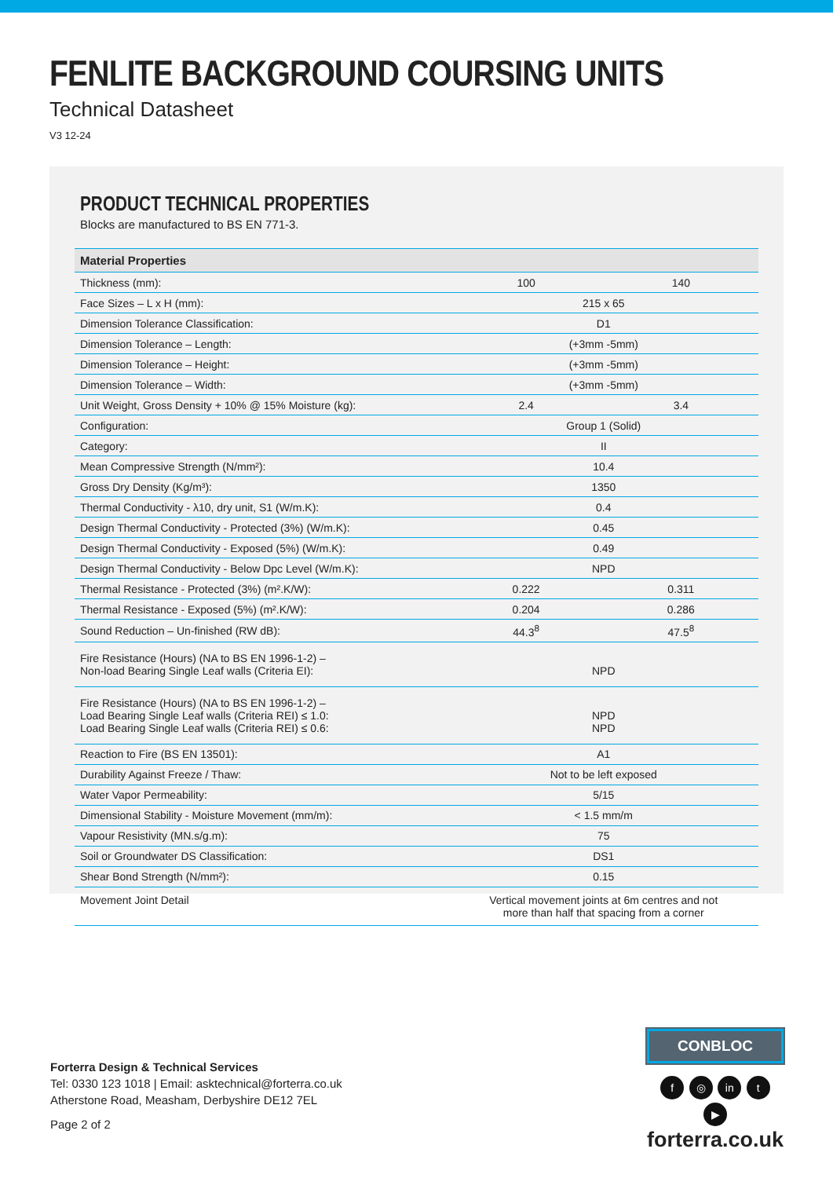FENLITE BACKGROUND COURSING UNITS
Technical Datasheet
V3 12-24
PRODUCT TECHNICAL PROPERTIES
Blocks are manufactured to BS EN 771-3.
| Material Properties | | |
| --- | --- | --- |
| Thickness (mm): | 100 | 140 |
| Face Sizes – L x H (mm): | 215 x 65 | |
| Dimension Tolerance Classification: | D1 | |
| Dimension Tolerance – Length: | (+3mm -5mm) | |
| Dimension Tolerance – Height: | (+3mm -5mm) | |
| Dimension Tolerance – Width: | (+3mm -5mm) | |
| Unit Weight, Gross Density + 10% @ 15% Moisture (kg): | 2.4 | 3.4 |
| Configuration: | Group 1 (Solid) | |
| Category: | II | |
| Mean Compressive Strength (N/mm²): | 10.4 | |
| Gross Dry Density (Kg/m³): | 1350 | |
| Thermal Conductivity - λ10, dry unit, S1 (W/m.K): | 0.4 | |
| Design Thermal Conductivity - Protected (3%) (W/m.K): | 0.45 | |
| Design Thermal Conductivity - Exposed (5%) (W/m.K): | 0.49 | |
| Design Thermal Conductivity - Below Dpc Level (W/m.K): | NPD | |
| Thermal Resistance - Protected (3%) (m².K/W): | 0.222 | 0.311 |
| Thermal Resistance - Exposed (5%) (m².K/W): | 0.204 | 0.286 |
| Sound Reduction – Un-finished (RW dB): | 44.3<sup>8</sup> | 47.5<sup>8</sup> |
| Fire Resistance (Hours) (NA to BS EN 1996-1-2) – Non-load Bearing Single Leaf walls (Criteria EI): | NPD | |
| Fire Resistance (Hours) (NA to BS EN 1996-1-2) – Load Bearing Single Leaf walls (Criteria REI) ≤ 1.0: Load Bearing Single Leaf walls (Criteria REI) ≤ 0.6: | NPD NPD | |
| Reaction to Fire (BS EN 13501): | A1 | |
| Durability Against Freeze / Thaw: | Not to be left exposed | |
| Water Vapor Permeability: | 5/15 | |
| Dimensional Stability - Moisture Movement (mm/m): | < 1.5 mm/m | |
| Vapour Resistivity (MN.s/g.m): | 75 | |
| Soil or Groundwater DS Classification: | DS1 | |
| Shear Bond Strength (N/mm²): | 0.15 | |
| Movement Joint Detail | Vertical movement joints at 6m centres and not more than half that spacing from a corner | |
Forterra Design & Technical Services
Tel: 0330 123 1018 | Email: asktechnical@forterra.co.uk
Atherstone Road, Measham, Derbyshire DE12 7EL
Page 2 of 2
CONBLOC
f ◎ in t ▶
forterra.co.uk